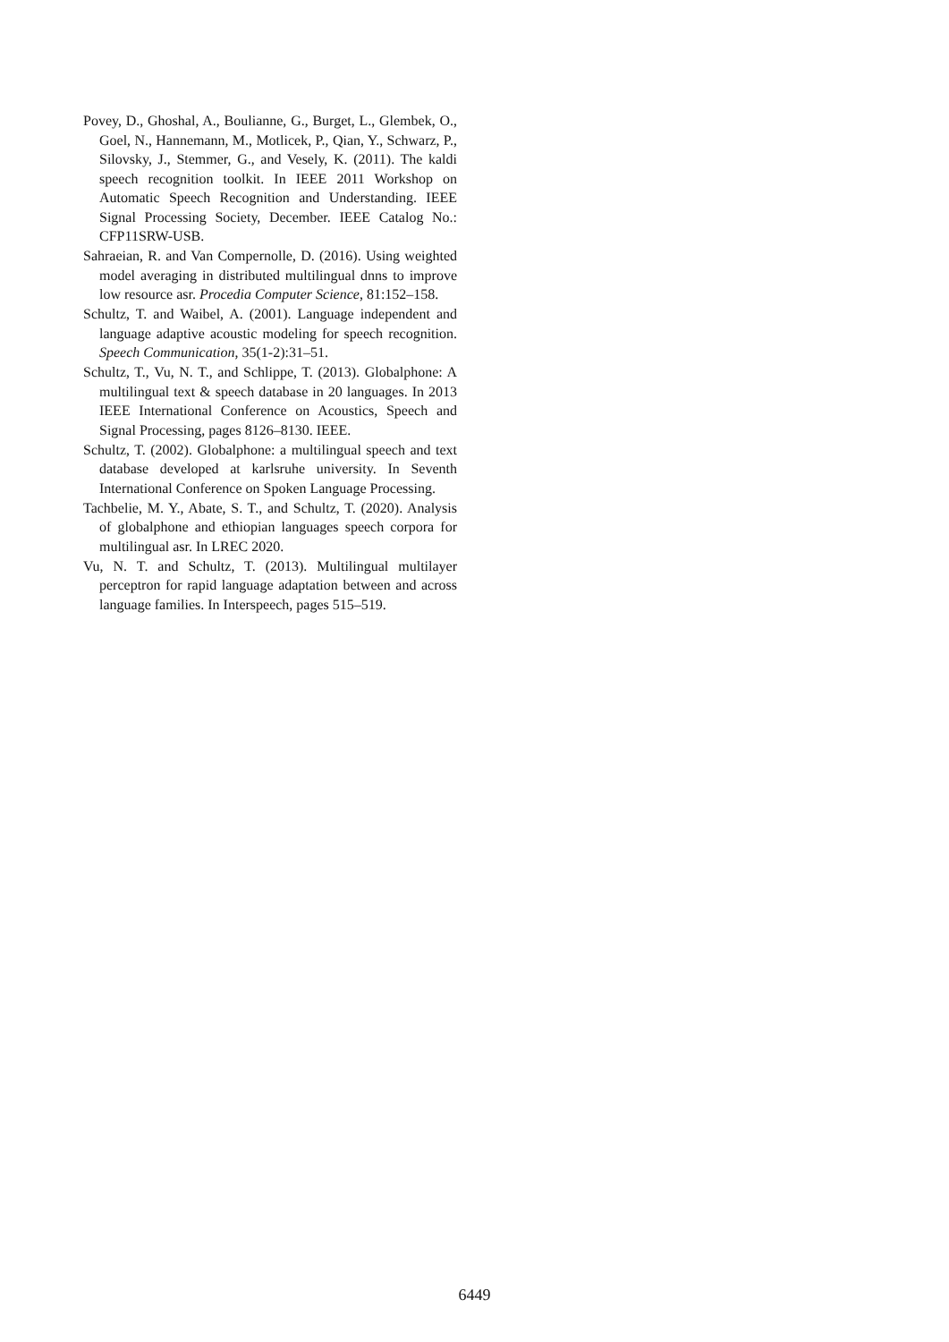Povey, D., Ghoshal, A., Boulianne, G., Burget, L., Glembek, O., Goel, N., Hannemann, M., Motlicek, P., Qian, Y., Schwarz, P., Silovsky, J., Stemmer, G., and Vesely, K. (2011). The kaldi speech recognition toolkit. In IEEE 2011 Workshop on Automatic Speech Recognition and Understanding. IEEE Signal Processing Society, December. IEEE Catalog No.: CFP11SRW-USB.
Sahraeian, R. and Van Compernolle, D. (2016). Using weighted model averaging in distributed multilingual dnns to improve low resource asr. Procedia Computer Science, 81:152–158.
Schultz, T. and Waibel, A. (2001). Language independent and language adaptive acoustic modeling for speech recognition. Speech Communication, 35(1-2):31–51.
Schultz, T., Vu, N. T., and Schlippe, T. (2013). Globalphone: A multilingual text & speech database in 20 languages. In 2013 IEEE International Conference on Acoustics, Speech and Signal Processing, pages 8126–8130. IEEE.
Schultz, T. (2002). Globalphone: a multilingual speech and text database developed at karlsruhe university. In Seventh International Conference on Spoken Language Processing.
Tachbelie, M. Y., Abate, S. T., and Schultz, T. (2020). Analysis of globalphone and ethiopian languages speech corpora for multilingual asr. In LREC 2020.
Vu, N. T. and Schultz, T. (2013). Multilingual multilayer perceptron for rapid language adaptation between and across language families. In Interspeech, pages 515–519.
6449